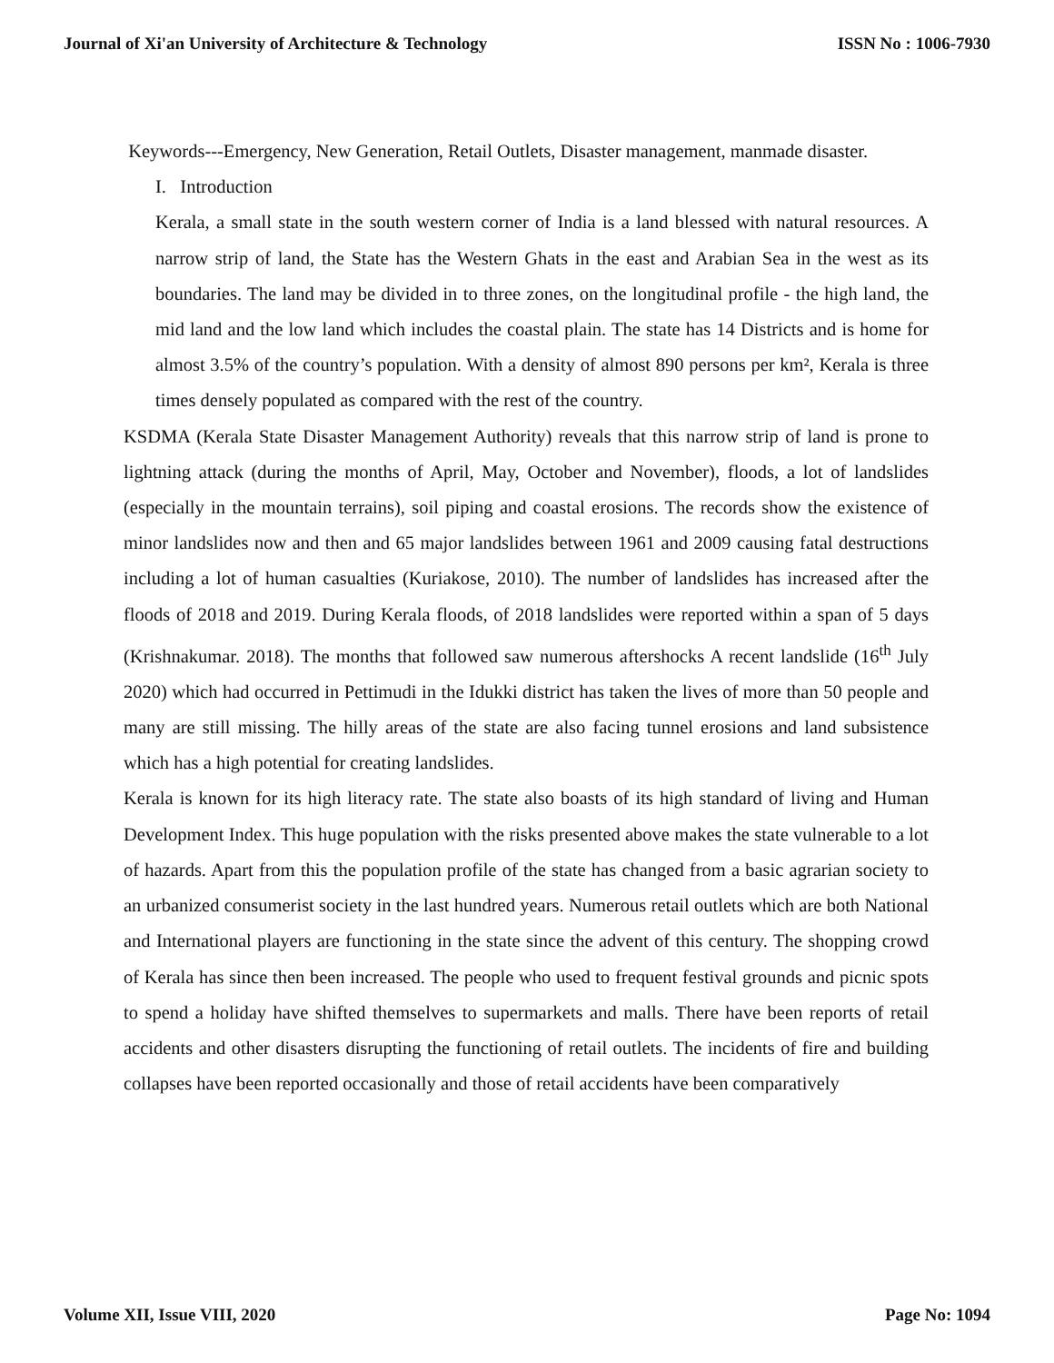Journal of Xi'an University of Architecture & Technology ISSN No : 1006-7930
Keywords---Emergency, New Generation, Retail Outlets, Disaster management, manmade disaster.
I. Introduction
Kerala, a small state in the south western corner of India is a land blessed with natural resources. A narrow strip of land, the State has the Western Ghats in the east and Arabian Sea in the west as its boundaries. The land may be divided in to three zones, on the longitudinal profile - the high land, the mid land and the low land which includes the coastal plain. The state has 14 Districts and is home for almost 3.5% of the country’s population. With a density of almost 890 persons per km², Kerala is three times densely populated as compared with the rest of the country.
KSDMA (Kerala State Disaster Management Authority) reveals that this narrow strip of land is prone to lightning attack (during the months of April, May, October and November), floods, a lot of landslides (especially in the mountain terrains), soil piping and coastal erosions. The records show the existence of minor landslides now and then and 65 major landslides between 1961 and 2009 causing fatal destructions including a lot of human casualties (Kuriakose, 2010). The number of landslides has increased after the floods of 2018 and 2019. During Kerala floods, of 2018 landslides were reported within a span of 5 days (Krishnakumar. 2018). The months that followed saw numerous aftershocks A recent landslide (16<sup>th</sup> July 2020) which had occurred in Pettimudi in the Idukki district has taken the lives of more than 50 people and many are still missing. The hilly areas of the state are also facing tunnel erosions and land subsistence which has a high potential for creating landslides.
Kerala is known for its high literacy rate. The state also boasts of its high standard of living and Human Development Index. This huge population with the risks presented above makes the state vulnerable to a lot of hazards. Apart from this the population profile of the state has changed from a basic agrarian society to an urbanized consumerist society in the last hundred years. Numerous retail outlets which are both National and International players are functioning in the state since the advent of this century. The shopping crowd of Kerala has since then been increased. The people who used to frequent festival grounds and picnic spots to spend a holiday have shifted themselves to supermarkets and malls. There have been reports of retail accidents and other disasters disrupting the functioning of retail outlets. The incidents of fire and building collapses have been reported occasionally and those of retail accidents have been comparatively
Volume XII, Issue VIII, 2020 Page No: 1094